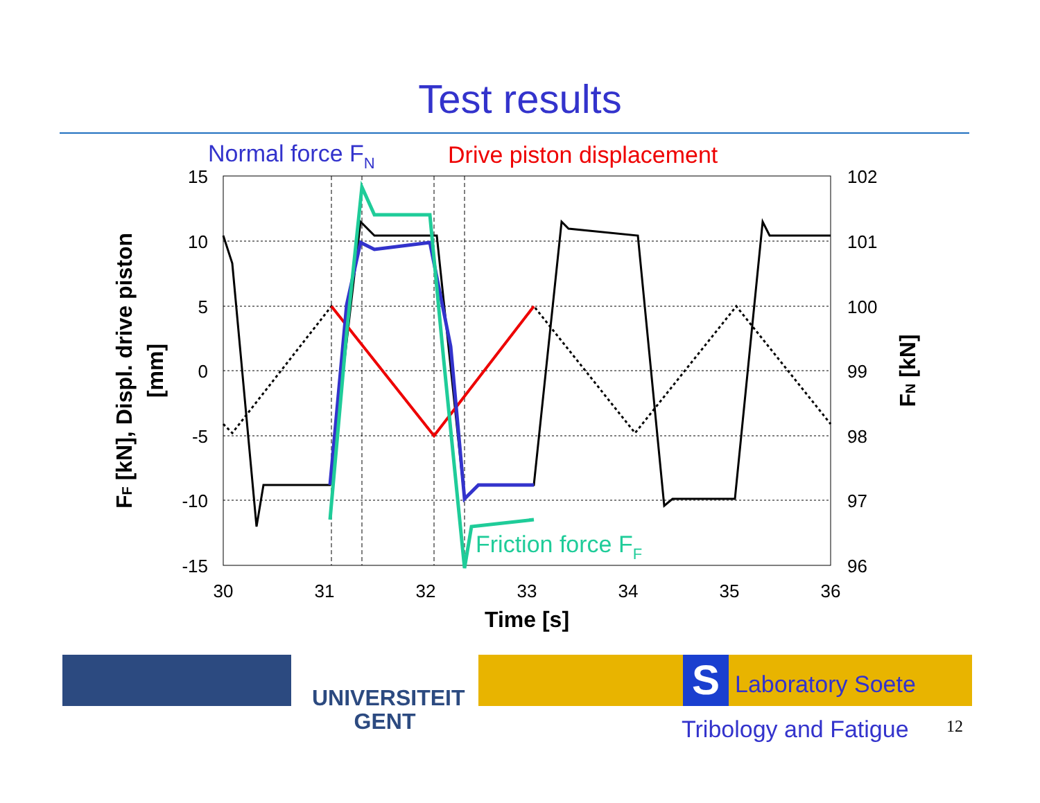Test results
Normal force FN
Drive piston displacement
15
10
5
0
-5
-10
-15
102
101
100
99
98
97
96
30
31
32
33
34
35
36
Time [s]
FF [kN], Displ. drive piston
[mm]
FN [kN]
Friction force FF
UNIVERSITEIT
GENT
S Laboratory Soete
Tribology and Fatigue 12